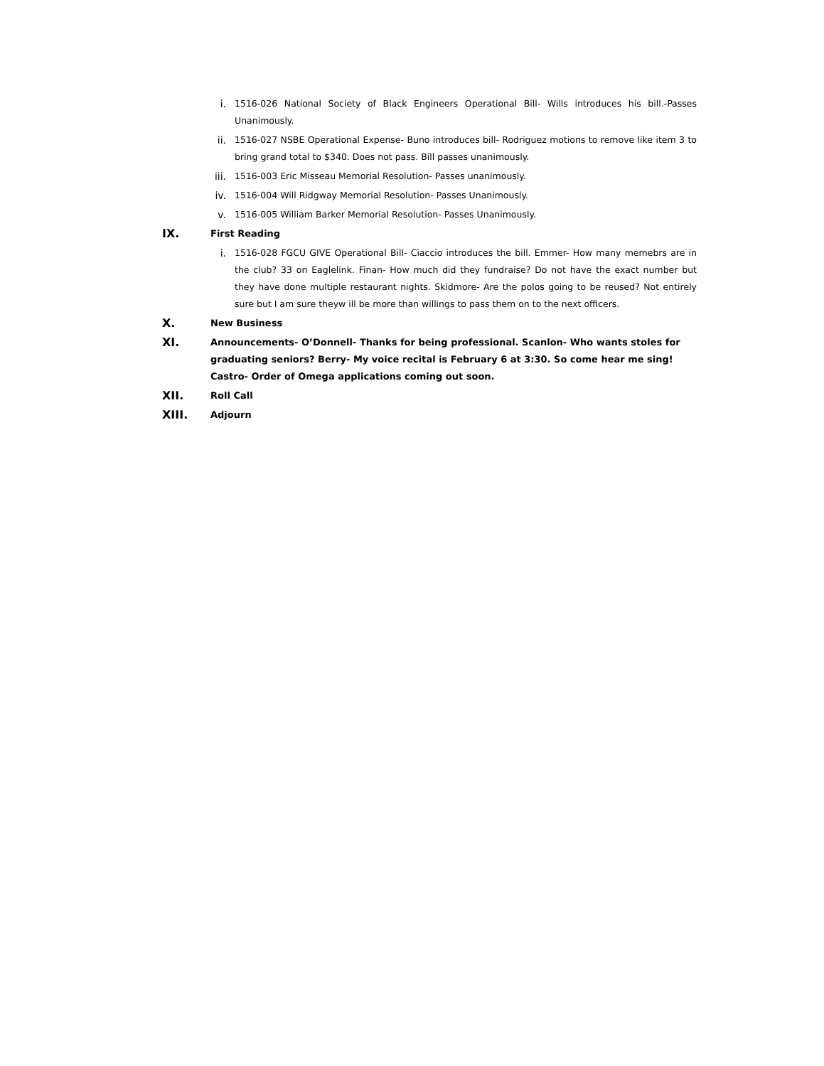i. 1516-026 National Society of Black Engineers Operational Bill- Wills introduces his bill.-Passes Unanimously.
ii. 1516-027 NSBE Operational Expense- Buno introduces bill- Rodriguez motions to remove like item 3 to bring grand total to $340. Does not pass. Bill passes unanimously.
iii. 1516-003 Eric Misseau Memorial Resolution- Passes unanimously.
iv. 1516-004 Will Ridgway Memorial Resolution- Passes Unanimously.
v. 1516-005 William Barker Memorial Resolution- Passes Unanimously.
IX. First Reading
i. 1516-028 FGCU GIVE Operational Bill- Ciaccio introduces the bill. Emmer- How many memebrs are in the club? 33 on Eaglelink. Finan- How much did they fundraise? Do not have the exact number but they have done multiple restaurant nights. Skidmore- Are the polos going to be reused? Not entirely sure but I am sure theyw ill be more than willings to pass them on to the next officers.
X. New Business
XI. Announcements- O’Donnell- Thanks for being professional. Scanlon- Who wants stoles for graduating seniors? Berry- My voice recital is February 6 at 3:30. So come hear me sing! Castro- Order of Omega applications coming out soon.
XII. Roll Call
XIII. Adjourn